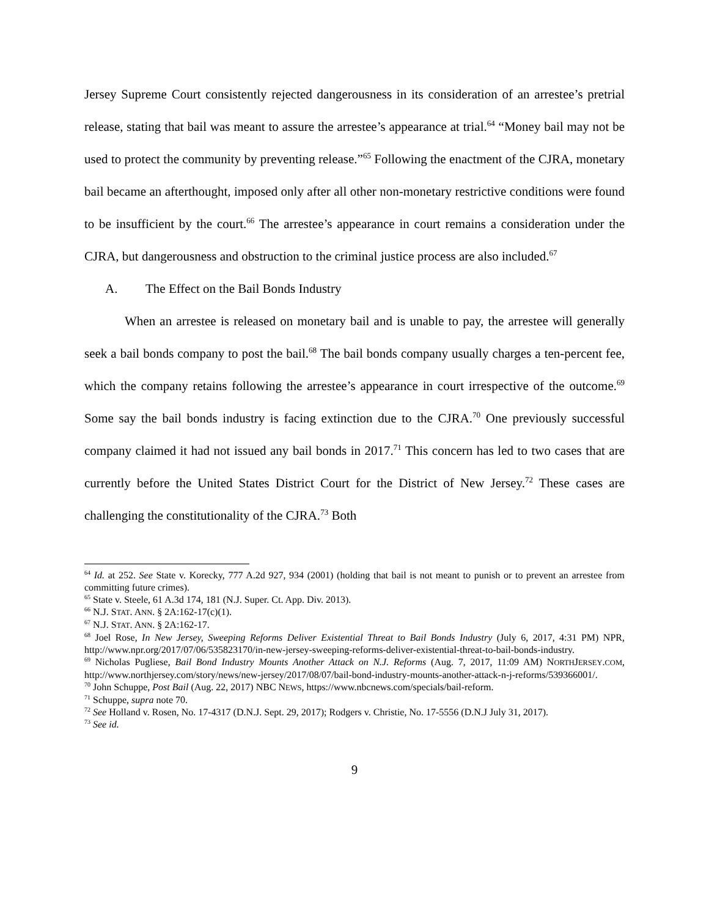Jersey Supreme Court consistently rejected dangerousness in its consideration of an arrestee’s pretrial release, stating that bail was meant to assure the arrestee’s appearance at trial.<sup>64</sup> “Money bail may not be used to protect the community by preventing release.”<sup>65</sup> Following the enactment of the CJRA, monetary bail became an afterthought, imposed only after all other non-monetary restrictive conditions were found to be insufficient by the court.<sup>66</sup> The arrestee’s appearance in court remains a consideration under the CJRA, but dangerousness and obstruction to the criminal justice process are also included.<sup>67</sup>
A. The Effect on the Bail Bonds Industry
When an arrestee is released on monetary bail and is unable to pay, the arrestee will generally seek a bail bonds company to post the bail.<sup>68</sup> The bail bonds company usually charges a ten-percent fee, which the company retains following the arrestee’s appearance in court irrespective of the outcome.<sup>69</sup> Some say the bail bonds industry is facing extinction due to the CJRA.<sup>70</sup> One previously successful company claimed it had not issued any bail bonds in 2017.<sup>71</sup> This concern has led to two cases that are currently before the United States District Court for the District of New Jersey.<sup>72</sup> These cases are challenging the constitutionality of the CJRA.<sup>73</sup> Both
<sup>64</sup> Id. at 252. See State v. Korecky, 777 A.2d 927, 934 (2001) (holding that bail is not meant to punish or to prevent an arrestee from committing future crimes).
<sup>65</sup> State v. Steele, 61 A.3d 174, 181 (N.J. Super. Ct. App. Div. 2013).
<sup>66</sup> N.J. STAT. ANN. § 2A:162-17(c)(1).
<sup>67</sup> N.J. STAT. ANN. § 2A:162-17.
<sup>68</sup> Joel Rose, In New Jersey, Sweeping Reforms Deliver Existential Threat to Bail Bonds Industry (July 6, 2017, 4:31 PM) NPR, http://www.npr.org/2017/07/06/535823170/in-new-jersey-sweeping-reforms-deliver-existential-threat-to-bail-bonds-industry.
<sup>69</sup> Nicholas Pugliese, Bail Bond Industry Mounts Another Attack on N.J. Reforms (Aug. 7, 2017, 11:09 AM) NORTHJERSEY.COM, http://www.northjersey.com/story/news/new-jersey/2017/08/07/bail-bond-industry-mounts-another-attack-n-j-reforms/539366001/.
<sup>70</sup> John Schuppe, Post Bail (Aug. 22, 2017) NBC NEWS, https://www.nbcnews.com/specials/bail-reform.
<sup>71</sup> Schuppe, supra note 70.
<sup>72</sup> See Holland v. Rosen, No. 17-4317 (D.N.J. Sept. 29, 2017); Rodgers v. Christie, No. 17-5556 (D.N.J July 31, 2017).
<sup>73</sup> See id.
9